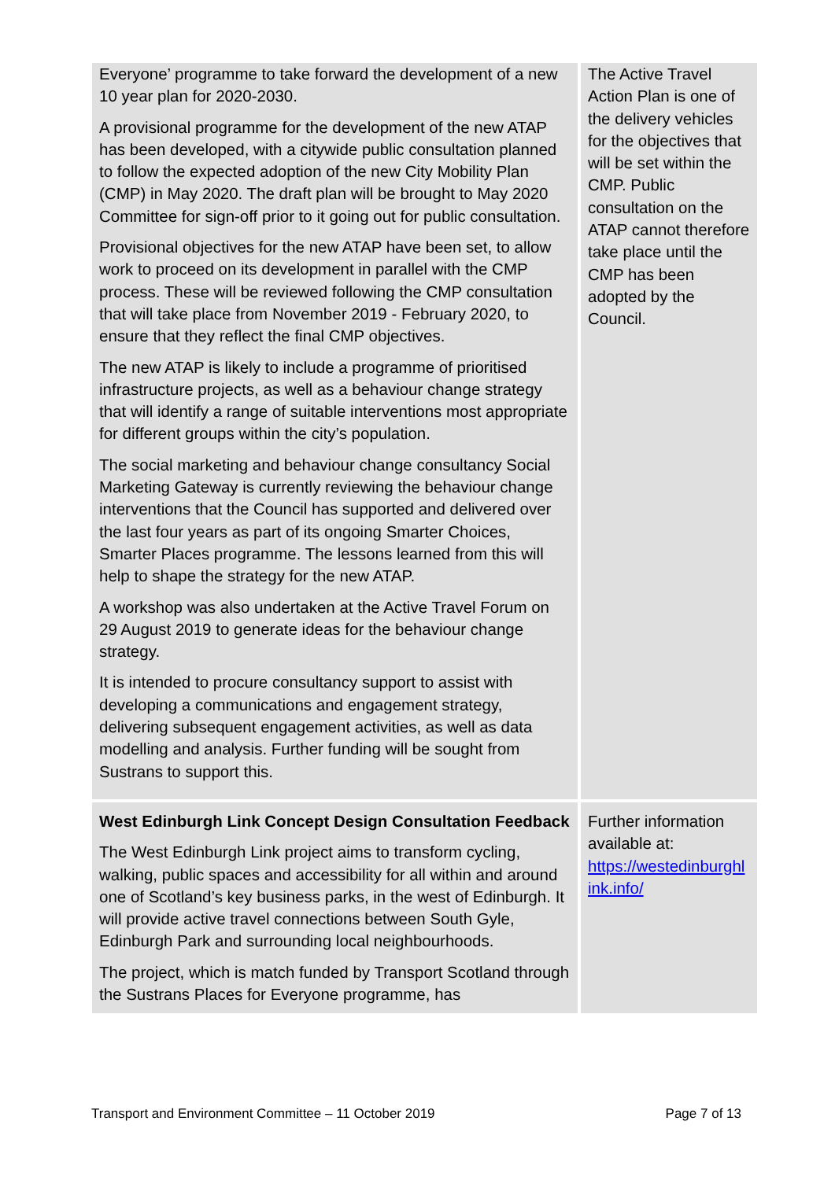| Everyone’ programme to take forward the development of a new 10 year plan for 2020-2030. A provisional programme for the development of the new ATAP has been developed, with a citywide public consultation planned to follow the expected adoption of the new City Mobility Plan (CMP) in May 2020. The draft plan will be brought to May 2020 Committee for sign-off prior to it going out for public consultation. Provisional objectives for the new ATAP have been set, to allow work to proceed on its development in parallel with the CMP process. These will be reviewed following the CMP consultation that will take place from November 2019 - February 2020, to ensure that they reflect the final CMP objectives. The new ATAP is likely to include a programme of prioritised infrastructure projects, as well as a behaviour change strategy that will identify a range of suitable interventions most appropriate for different groups within the city’s population. The social marketing and behaviour change consultancy Social Marketing Gateway is currently reviewing the behaviour change interventions that the Council has supported and delivered over the last four years as part of its ongoing Smarter Choices, Smarter Places programme. The lessons learned from this will help to shape the strategy for the new ATAP. A workshop was also undertaken at the Active Travel Forum on 29 August 2019 to generate ideas for the behaviour change strategy. It is intended to procure consultancy support to assist with developing a communications and engagement strategy, delivering subsequent engagement activities, as well as data modelling and analysis. Further funding will be sought from Sustrans to support this. | The Active Travel Action Plan is one of the delivery vehicles for the objectives that will be set within the CMP. Public consultation on the ATAP cannot therefore take place until the CMP has been adopted by the Council. |
| West Edinburgh Link Concept Design Consultation Feedback The West Edinburgh Link project aims to transform cycling, walking, public spaces and accessibility for all within and around one of Scotland’s key business parks, in the west of Edinburgh. It will provide active travel connections between South Gyle, Edinburgh Park and surrounding local neighbourhoods. The project, which is match funded by Transport Scotland through the Sustrans Places for Everyone programme, has | Further information available at: https://westedinburghl ink.info/ |
Transport and Environment Committee – 11 October 2019 Page 7 of 13